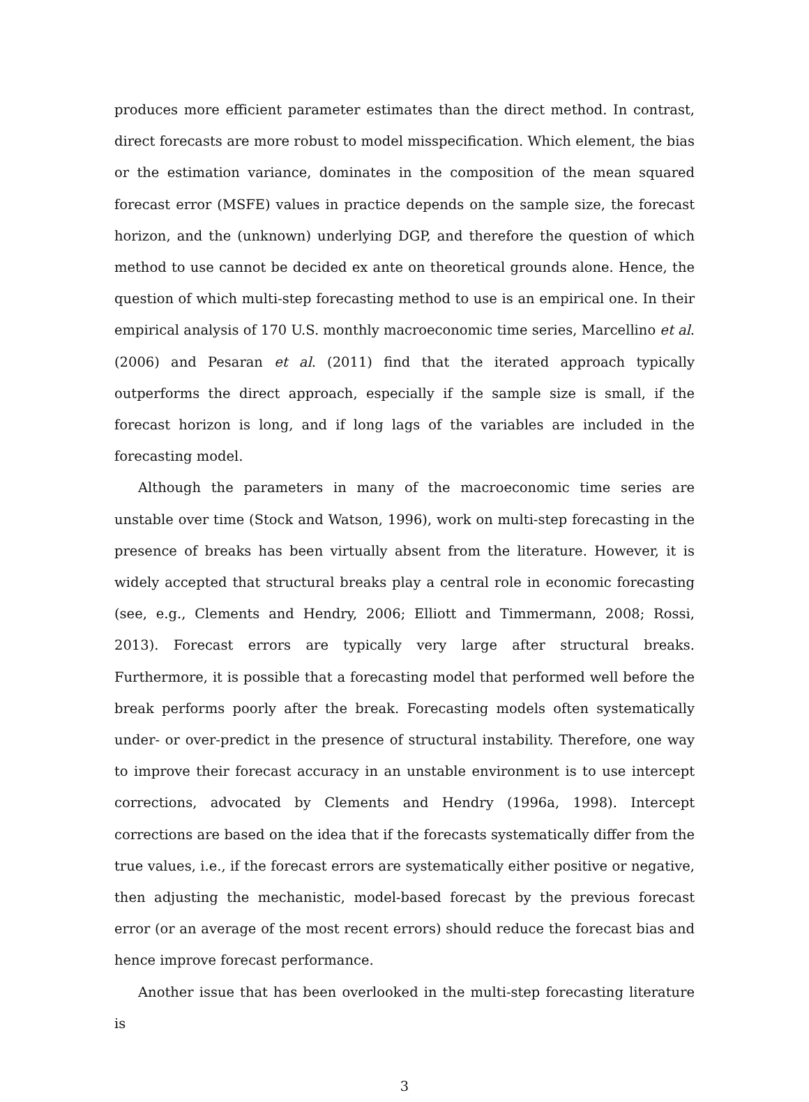produces more efficient parameter estimates than the direct method. In contrast, direct forecasts are more robust to model misspecification. Which element, the bias or the estimation variance, dominates in the composition of the mean squared forecast error (MSFE) values in practice depends on the sample size, the forecast horizon, and the (unknown) underlying DGP, and therefore the question of which method to use cannot be decided ex ante on theoretical grounds alone. Hence, the question of which multi-step forecasting method to use is an empirical one. In their empirical analysis of 170 U.S. monthly macroeconomic time series, Marcellino et al. (2006) and Pesaran et al. (2011) find that the iterated approach typically outperforms the direct approach, especially if the sample size is small, if the forecast horizon is long, and if long lags of the variables are included in the forecasting model.
Although the parameters in many of the macroeconomic time series are unstable over time (Stock and Watson, 1996), work on multi-step forecasting in the presence of breaks has been virtually absent from the literature. However, it is widely accepted that structural breaks play a central role in economic forecasting (see, e.g., Clements and Hendry, 2006; Elliott and Timmermann, 2008; Rossi, 2013). Forecast errors are typically very large after structural breaks. Furthermore, it is possible that a forecasting model that performed well before the break performs poorly after the break. Forecasting models often systematically under- or over-predict in the presence of structural instability. Therefore, one way to improve their forecast accuracy in an unstable environment is to use intercept corrections, advocated by Clements and Hendry (1996a, 1998). Intercept corrections are based on the idea that if the forecasts systematically differ from the true values, i.e., if the forecast errors are systematically either positive or negative, then adjusting the mechanistic, model-based forecast by the previous forecast error (or an average of the most recent errors) should reduce the forecast bias and hence improve forecast performance.
Another issue that has been overlooked in the multi-step forecasting literature is
3